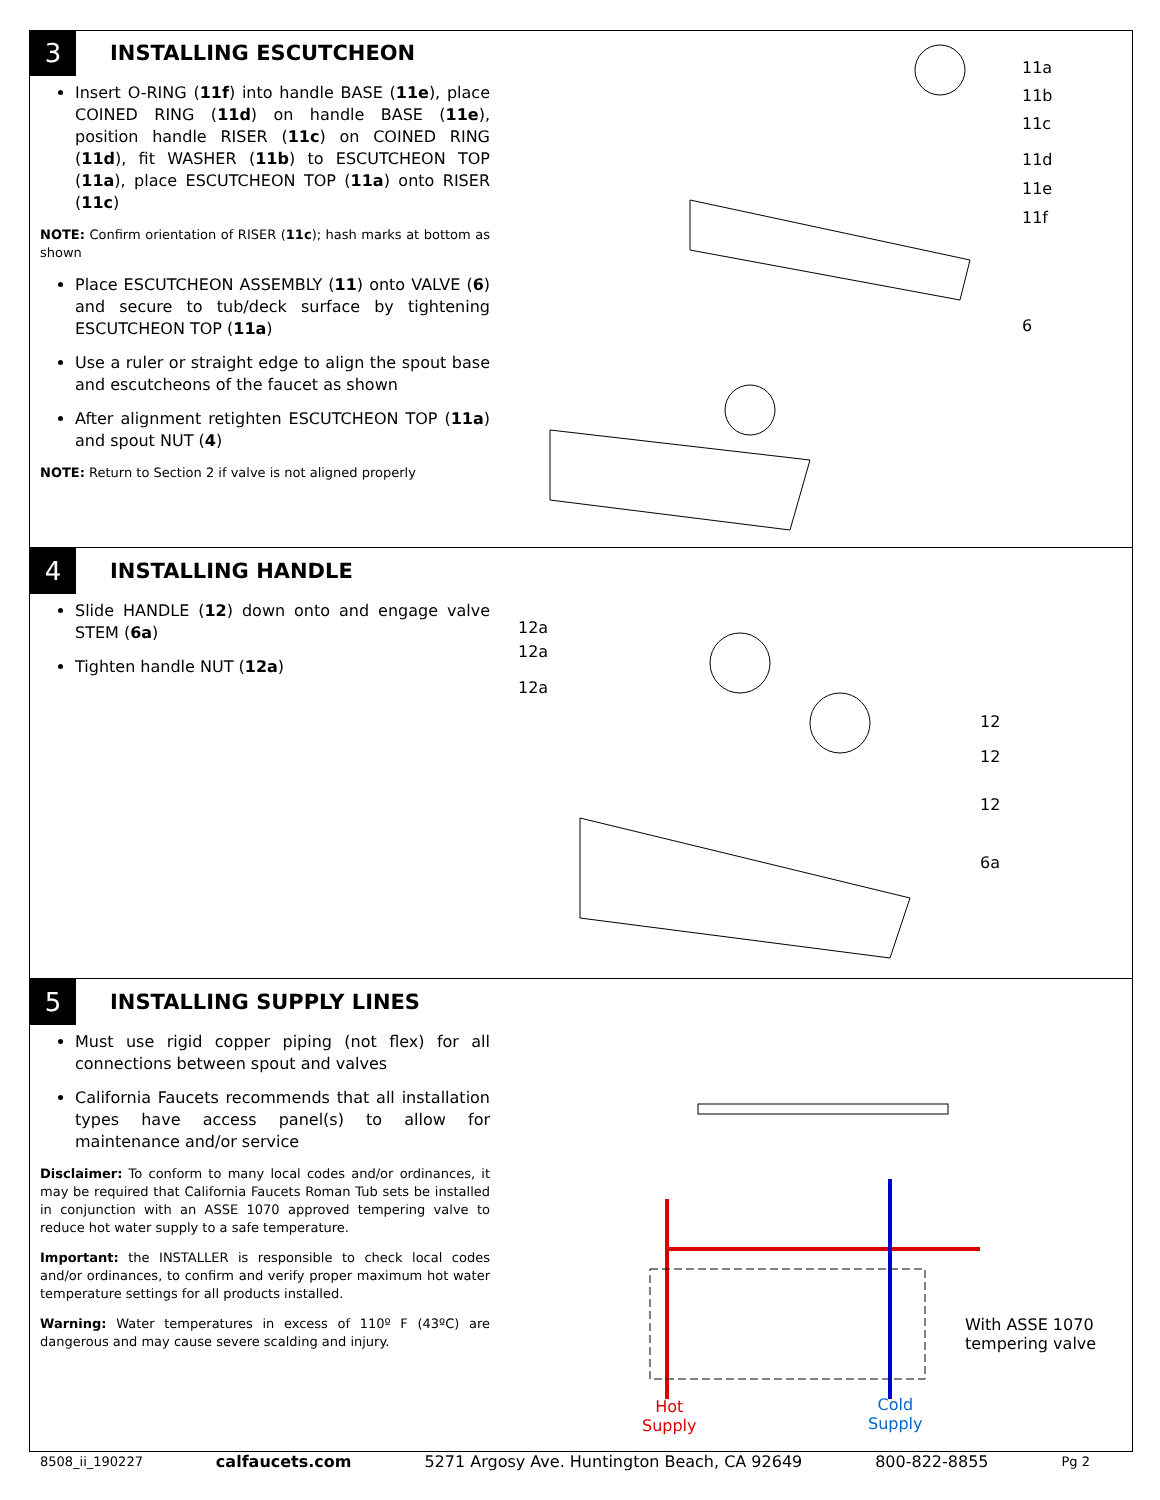3
INSTALLING ESCUTCHEON
Insert O-RING (11f) into handle BASE (11e), place COINED RING (11d) on handle BASE (11e), position handle RISER (11c) on COINED RING (11d), fit WASHER (11b) to ESCUTCHEON TOP (11a), place ESCUTCHEON TOP (11a) onto RISER (11c)
NOTE: Confirm orientation of RISER (11c); hash marks at bottom as shown
Place ESCUTCHEON ASSEMBLY (11) onto VALVE (6) and secure to tub/deck surface by tightening ESCUTCHEON TOP (11a)
Use a ruler or straight edge to align the spout base and escutcheons of the faucet as shown
After alignment retighten ESCUTCHEON TOP (11a) and spout NUT (4)
NOTE: Return to Section 2 if valve is not aligned properly
11a
11b
11c
11d
11e
11f
6
4
INSTALLING HANDLE
Slide HANDLE (12) down onto and engage valve STEM (6a)
Tighten handle NUT (12a)
12a
12a
12a
12
12
12
6a
5
INSTALLING SUPPLY LINES
Must use rigid copper piping (not flex) for all connections between spout and valves
California Faucets recommends that all installation types have access panel(s) to allow for maintenance and/or service
Disclaimer: To conform to many local codes and/or ordinances, it may be required that California Faucets Roman Tub sets be installed in conjunction with an ASSE 1070 approved tempering valve to reduce hot water supply to a safe temperature.
Important: the INSTALLER is responsible to check local codes and/or ordinances, to confirm and verify proper maximum hot water temperature settings for all products installed.
Warning: Water temperatures in excess of 110º F (43ºC) are dangerous and may cause severe scalding and injury.
With ASSE 1070
tempering valve
Hot
Supply
Cold
Supply
8508_ii_190227 calfaucets.com 5271 Argosy Ave. Huntington Beach, CA 92649 800-822-8855 Pg 2